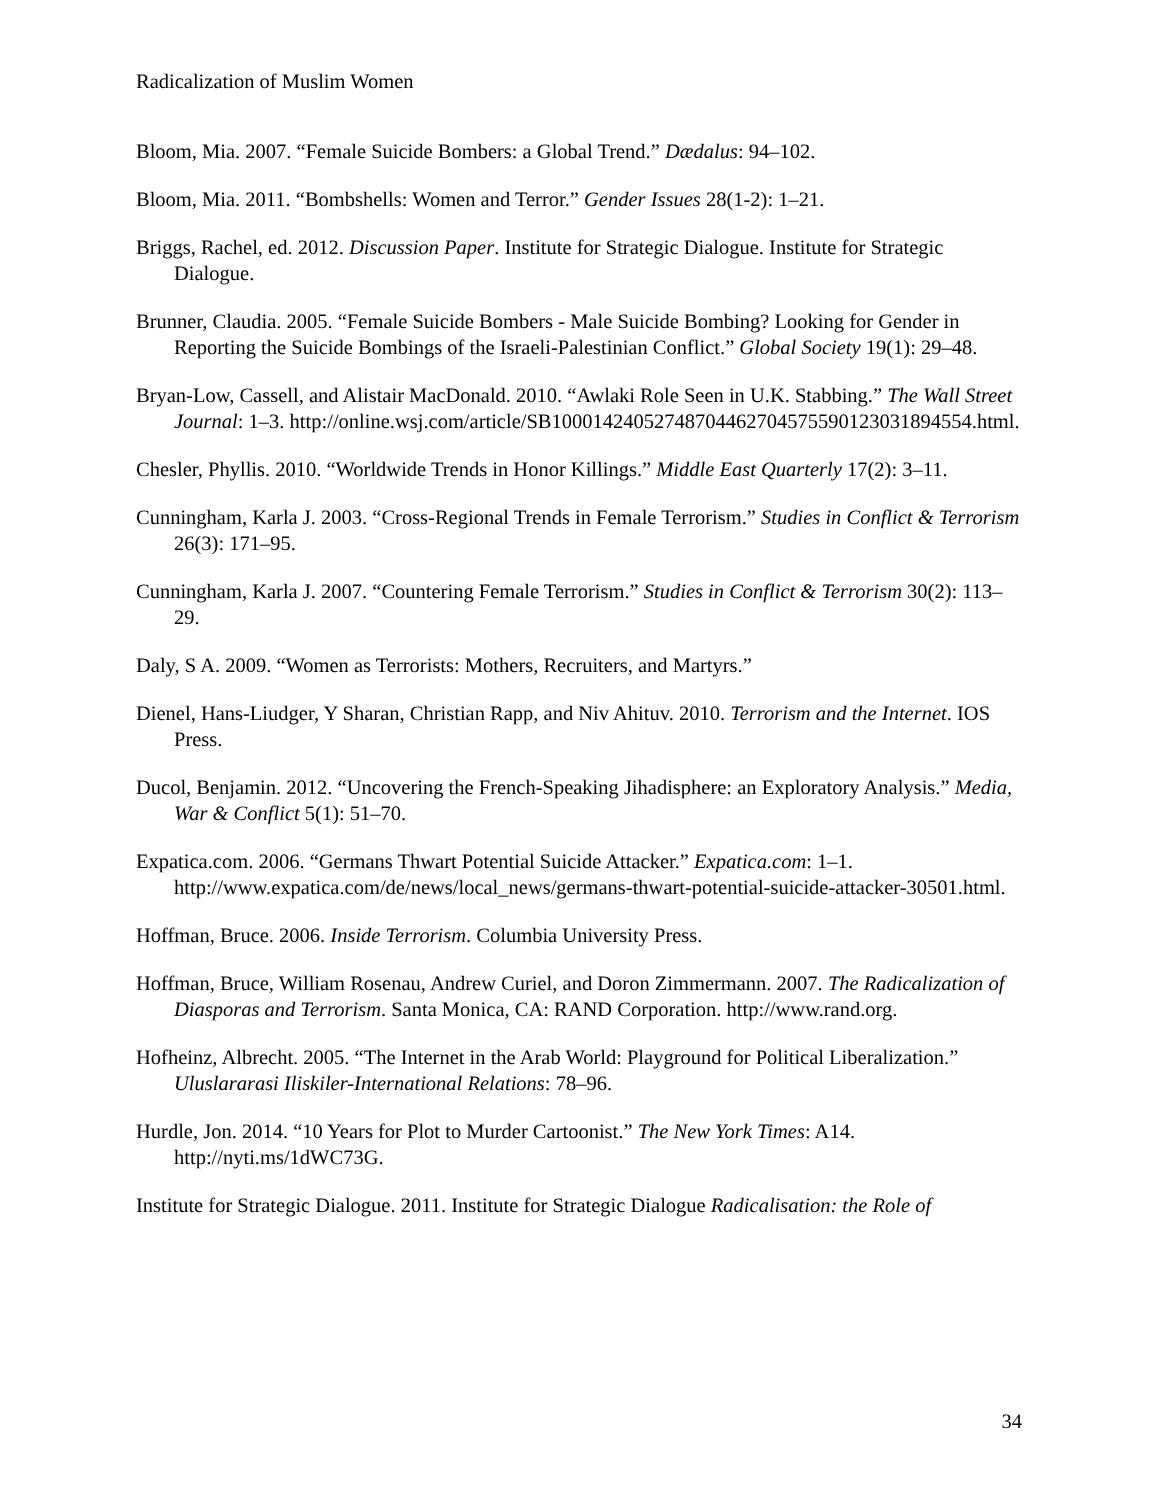Radicalization of Muslim Women
Bloom, Mia. 2007. “Female Suicide Bombers: a Global Trend.” Dædalus: 94–102.
Bloom, Mia. 2011. “Bombshells: Women and Terror.” Gender Issues 28(1-2): 1–21.
Briggs, Rachel, ed. 2012. Discussion Paper. Institute for Strategic Dialogue. Institute for Strategic Dialogue.
Brunner, Claudia. 2005. “Female Suicide Bombers - Male Suicide Bombing? Looking for Gender in Reporting the Suicide Bombings of the Israeli-Palestinian Conflict.” Global Society 19(1): 29–48.
Bryan-Low, Cassell, and Alistair MacDonald. 2010. “Awlaki Role Seen in U.K. Stabbing.” The Wall Street Journal: 1–3. http://online.wsj.com/article/SB10001424052748704462704575590123031894554.html.
Chesler, Phyllis. 2010. “Worldwide Trends in Honor Killings.” Middle East Quarterly 17(2): 3–11.
Cunningham, Karla J. 2003. “Cross-Regional Trends in Female Terrorism.” Studies in Conflict & Terrorism 26(3): 171–95.
Cunningham, Karla J. 2007. “Countering Female Terrorism.” Studies in Conflict & Terrorism 30(2): 113–29.
Daly, S A. 2009. “Women as Terrorists: Mothers, Recruiters, and Martyrs.”
Dienel, Hans-Liudger, Y Sharan, Christian Rapp, and Niv Ahituv. 2010. Terrorism and the Internet. IOS Press.
Ducol, Benjamin. 2012. “Uncovering the French-Speaking Jihadisphere: an Exploratory Analysis.” Media, War & Conflict 5(1): 51–70.
Expatica.com. 2006. “Germans Thwart Potential Suicide Attacker.” Expatica.com: 1–1. http://www.expatica.com/de/news/local_news/germans-thwart-potential-suicide-attacker-30501.html.
Hoffman, Bruce. 2006. Inside Terrorism. Columbia University Press.
Hoffman, Bruce, William Rosenau, Andrew Curiel, and Doron Zimmermann. 2007. The Radicalization of Diasporas and Terrorism. Santa Monica, CA: RAND Corporation. http://www.rand.org.
Hofheinz, Albrecht. 2005. “The Internet in the Arab World: Playground for Political Liberalization.” Uluslararasi Iliskiler-International Relations: 78–96.
Hurdle, Jon. 2014. “10 Years for Plot to Murder Cartoonist.” The New York Times: A14. http://nyti.ms/1dWC73G.
Institute for Strategic Dialogue. 2011. Institute for Strategic Dialogue Radicalisation: the Role of
34